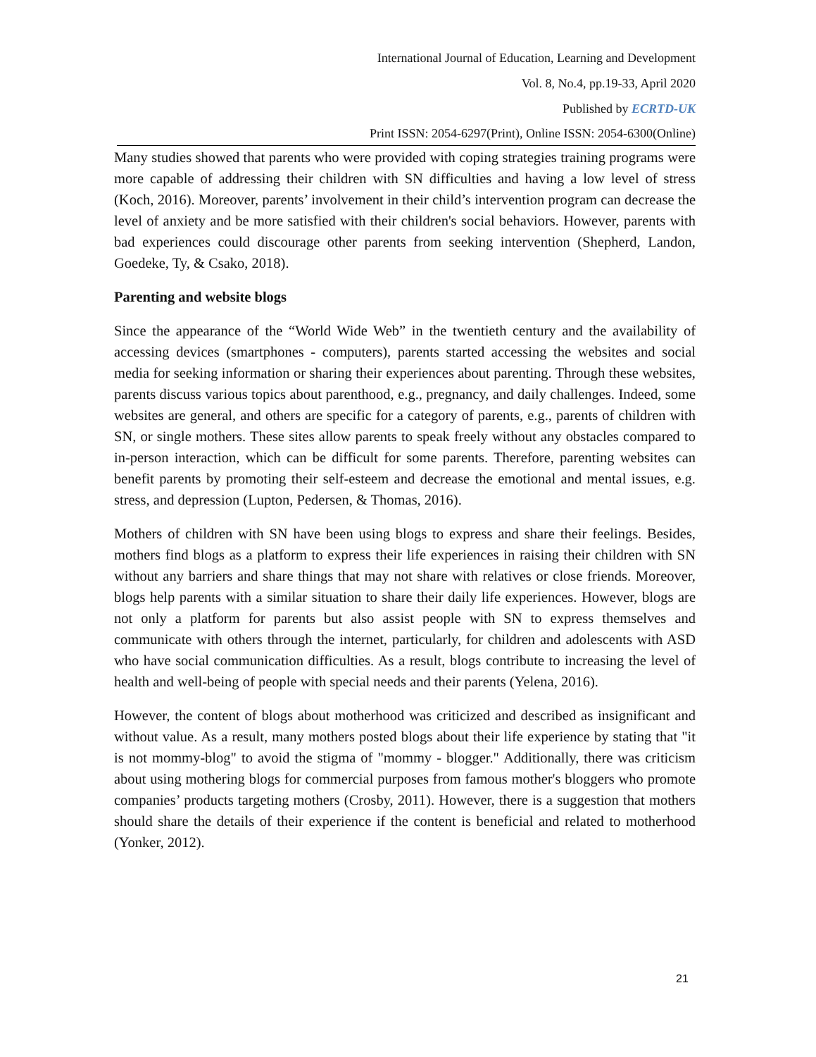International Journal of Education, Learning and Development
Vol. 8, No.4, pp.19-33, April 2020
Published by ECRTD-UK
Print ISSN: 2054-6297(Print), Online ISSN: 2054-6300(Online)
Many studies showed that parents who were provided with coping strategies training programs were more capable of addressing their children with SN difficulties and having a low level of stress (Koch, 2016). Moreover, parents’ involvement in their child’s intervention program can decrease the level of anxiety and be more satisfied with their children's social behaviors. However, parents with bad experiences could discourage other parents from seeking intervention (Shepherd, Landon, Goedeke, Ty, & Csako, 2018).
Parenting and website blogs
Since the appearance of the “World Wide Web” in the twentieth century and the availability of accessing devices (smartphones - computers), parents started accessing the websites and social media for seeking information or sharing their experiences about parenting. Through these websites, parents discuss various topics about parenthood, e.g., pregnancy, and daily challenges. Indeed, some websites are general, and others are specific for a category of parents, e.g., parents of children with SN, or single mothers. These sites allow parents to speak freely without any obstacles compared to in-person interaction, which can be difficult for some parents. Therefore, parenting websites can benefit parents by promoting their self-esteem and decrease the emotional and mental issues, e.g. stress, and depression (Lupton, Pedersen, & Thomas, 2016).
Mothers of children with SN have been using blogs to express and share their feelings. Besides, mothers find blogs as a platform to express their life experiences in raising their children with SN without any barriers and share things that may not share with relatives or close friends. Moreover, blogs help parents with a similar situation to share their daily life experiences. However, blogs are not only a platform for parents but also assist people with SN to express themselves and communicate with others through the internet, particularly, for children and adolescents with ASD who have social communication difficulties. As a result, blogs contribute to increasing the level of health and well-being of people with special needs and their parents (Yelena, 2016).
However, the content of blogs about motherhood was criticized and described as insignificant and without value. As a result, many mothers posted blogs about their life experience by stating that "it is not mommy-blog" to avoid the stigma of "mommy - blogger." Additionally, there was criticism about using mothering blogs for commercial purposes from famous mother's bloggers who promote companies’ products targeting mothers (Crosby, 2011). However, there is a suggestion that mothers should share the details of their experience if the content is beneficial and related to motherhood (Yonker, 2012).
21